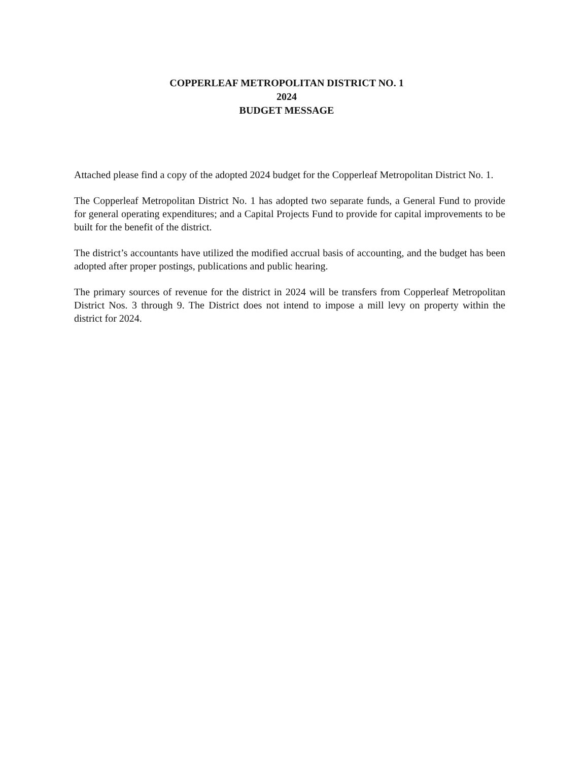COPPERLEAF METROPOLITAN DISTRICT NO. 1
2024
BUDGET MESSAGE
Attached please find a copy of the adopted 2024 budget for the Copperleaf Metropolitan District No. 1.
The Copperleaf Metropolitan District No. 1 has adopted two separate funds, a General Fund to provide for general operating expenditures; and a Capital Projects Fund to provide for capital improvements to be built for the benefit of the district.
The district’s accountants have utilized the modified accrual basis of accounting, and the budget has been adopted after proper postings, publications and public hearing.
The primary sources of revenue for the district in 2024 will be transfers from Copperleaf Metropolitan District Nos. 3 through 9. The District does not intend to impose a mill levy on property within the district for 2024.